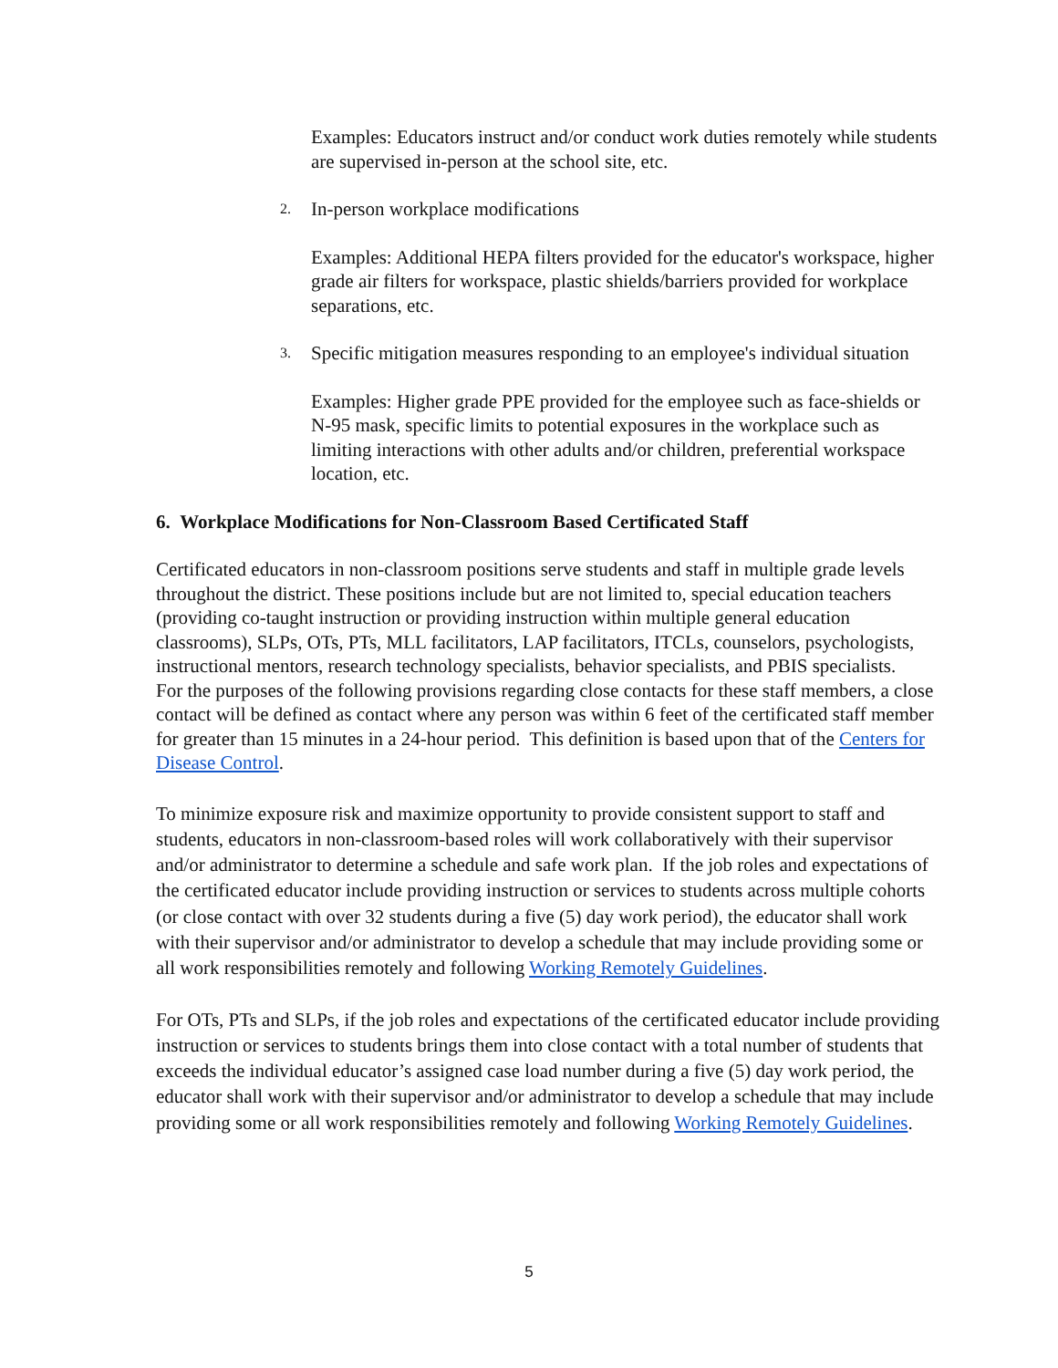Examples: Educators instruct and/or conduct work duties remotely while students are supervised in-person at the school site, etc.
2. In-person workplace modifications
Examples: Additional HEPA filters provided for the educator's workspace, higher grade air filters for workspace, plastic shields/barriers provided for workplace separations, etc.
3. Specific mitigation measures responding to an employee's individual situation
Examples: Higher grade PPE provided for the employee such as face-shields or N-95 mask, specific limits to potential exposures in the workplace such as limiting interactions with other adults and/or children, preferential workspace location, etc.
6. Workplace Modifications for Non-Classroom Based Certificated Staff
Certificated educators in non-classroom positions serve students and staff in multiple grade levels throughout the district. These positions include but are not limited to, special education teachers (providing co-taught instruction or providing instruction within multiple general education classrooms), SLPs, OTs, PTs, MLL facilitators, LAP facilitators, ITCLs, counselors, psychologists, instructional mentors, research technology specialists, behavior specialists, and PBIS specialists.
For the purposes of the following provisions regarding close contacts for these staff members, a close contact will be defined as contact where any person was within 6 feet of the certificated staff member for greater than 15 minutes in a 24-hour period. This definition is based upon that of the Centers for Disease Control.
To minimize exposure risk and maximize opportunity to provide consistent support to staff and students, educators in non-classroom-based roles will work collaboratively with their supervisor and/or administrator to determine a schedule and safe work plan. If the job roles and expectations of the certificated educator include providing instruction or services to students across multiple cohorts (or close contact with over 32 students during a five (5) day work period), the educator shall work with their supervisor and/or administrator to develop a schedule that may include providing some or all work responsibilities remotely and following Working Remotely Guidelines.
For OTs, PTs and SLPs, if the job roles and expectations of the certificated educator include providing instruction or services to students brings them into close contact with a total number of students that exceeds the individual educator’s assigned case load number during a five (5) day work period, the educator shall work with their supervisor and/or administrator to develop a schedule that may include providing some or all work responsibilities remotely and following Working Remotely Guidelines.
5